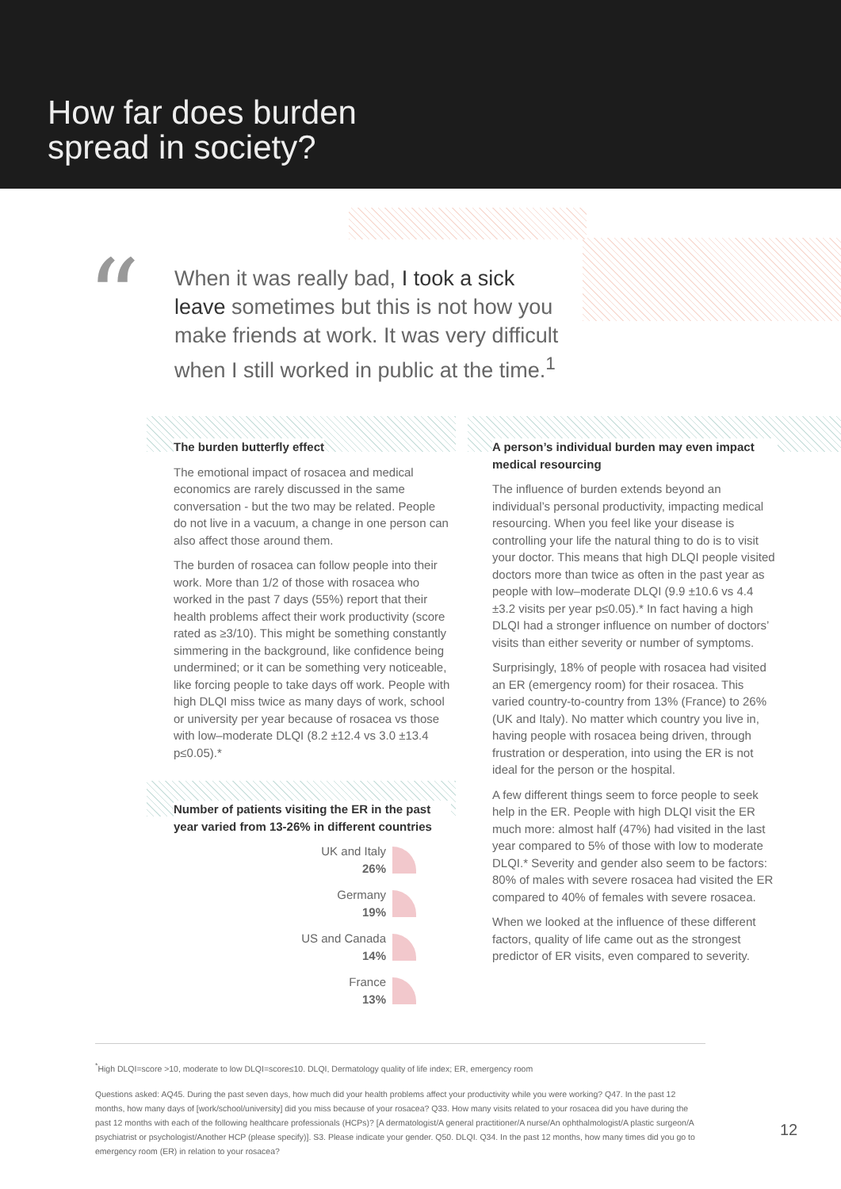How far does burden
spread in society?
“
When it was really bad, I took a sick leave sometimes but this is not how you make friends at work. It was very difficult when I still worked in public at the time.<sup>1</sup>
The burden butterfly effect
The emotional impact of rosacea and medical economics are rarely discussed in the same conversation - but the two may be related. People do not live in a vacuum, a change in one person can also affect those around them.
The burden of rosacea can follow people into their work. More than 1/2 of those with rosacea who worked in the past 7 days (55%) report that their health problems affect their work productivity (score rated as ≥3/10). This might be something constantly simmering in the background, like confidence being undermined; or it can be something very noticeable, like forcing people to take days off work. People with high DLQI miss twice as many days of work, school or university per year because of rosacea vs those with low–moderate DLQI (8.2 ±12.4 vs 3.0 ±13.4 p≤0.05).*
Number of patients visiting the ER in the past year varied from 13-26% in different countries
UK and Italy
26%
Germany
19%
US and Canada
14%
France
13%
A person’s individual burden may even impact medical resourcing
The influence of burden extends beyond an individual’s personal productivity, impacting medical resourcing. When you feel like your disease is controlling your life the natural thing to do is to visit your doctor. This means that high DLQI people visited doctors more than twice as often in the past year as people with low–moderate DLQI (9.9 ±10.6 vs 4.4 ±3.2 visits per year p≤0.05).* In fact having a high DLQI had a stronger influence on number of doctors’ visits than either severity or number of symptoms.
Surprisingly, 18% of people with rosacea had visited an ER (emergency room) for their rosacea. This varied country-to-country from 13% (France) to 26% (UK and Italy). No matter which country you live in, having people with rosacea being driven, through frustration or desperation, into using the ER is not ideal for the person or the hospital.
A few different things seem to force people to seek help in the ER. People with high DLQI visit the ER much more: almost half (47%) had visited in the last year compared to 5% of those with low to moderate DLQI.* Severity and gender also seem to be factors: 80% of males with severe rosacea had visited the ER compared to 40% of females with severe rosacea.
When we looked at the influence of these different factors, quality of life came out as the strongest predictor of ER visits, even compared to severity.
<sup>*</sup> High DLQI=score >10, moderate to low DLQI=score≤10. DLQI, Dermatology quality of life index; ER, emergency room
Questions asked: AQ45. During the past seven days, how much did your health problems affect your productivity while you were working? Q47. In the past 12 months, how many days of [work/school/university] did you miss because of your rosacea? Q33. How many visits related to your rosacea did you have during the past 12 months with each of the following healthcare professionals (HCPs)? [A dermatologist/A general practitioner/A nurse/An ophthalmologist/A plastic surgeon/A psychiatrist or psychologist/Another HCP (please specify)]. S3. Please indicate your gender. Q50. DLQI. Q34. In the past 12 months, how many times did you go to emergency room (ER) in relation to your rosacea?
12